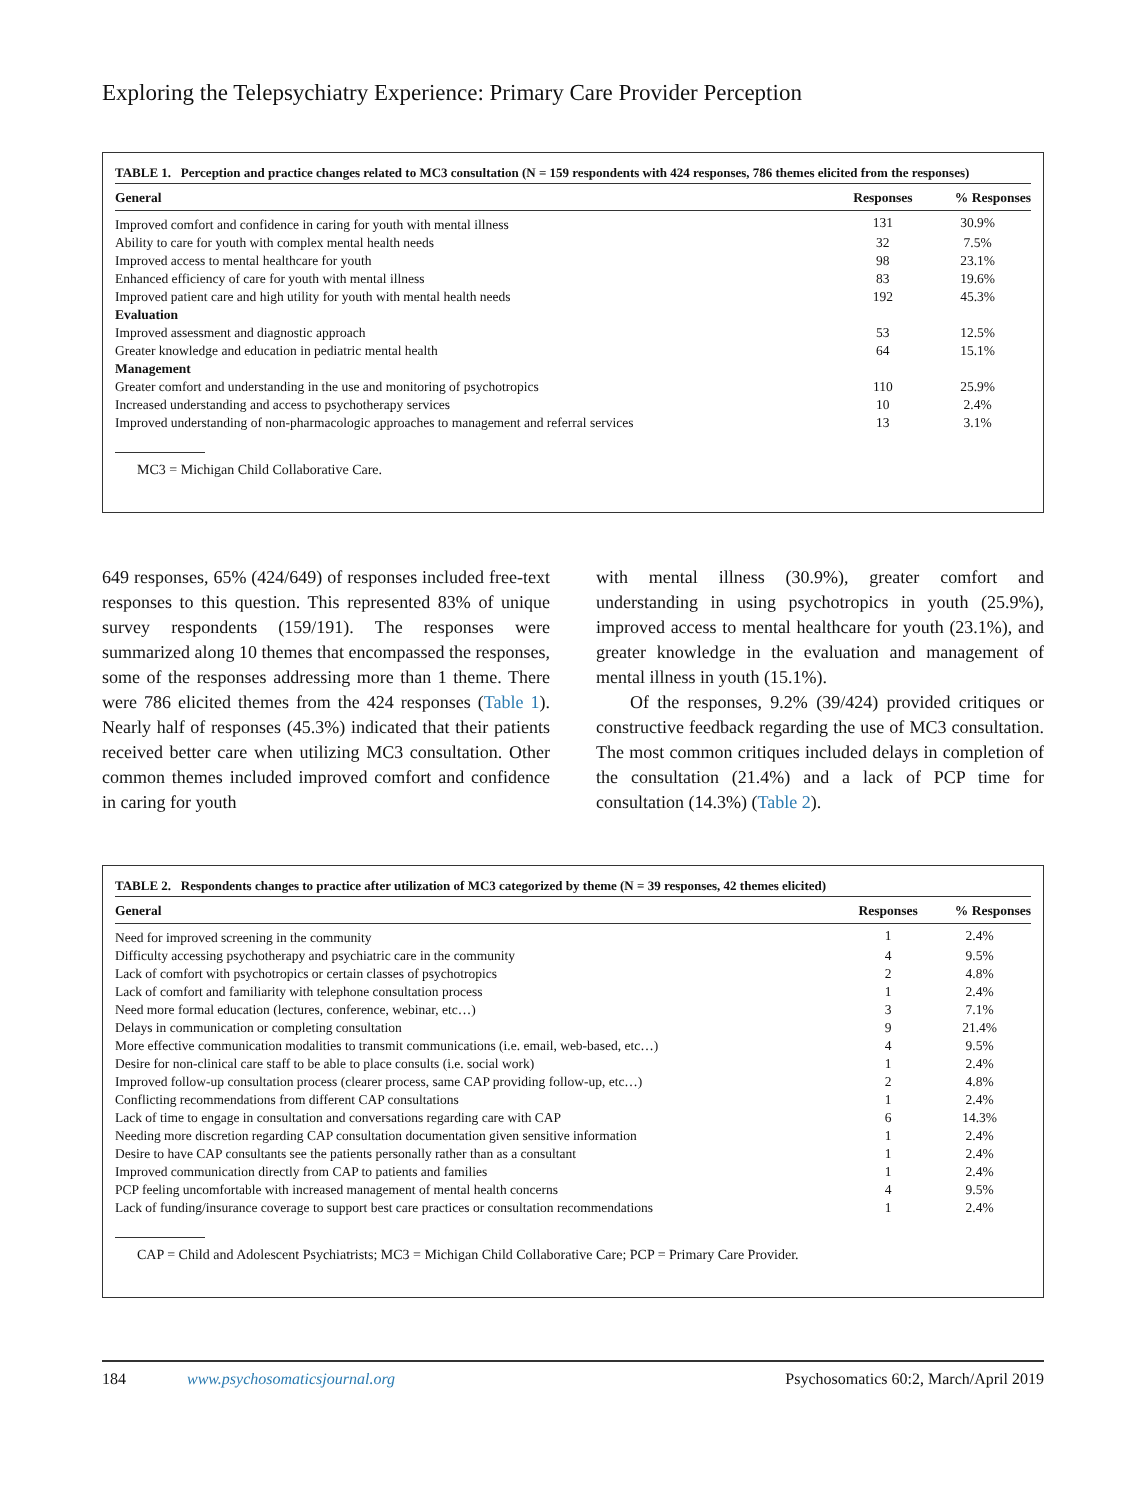Exploring the Telepsychiatry Experience: Primary Care Provider Perception
TABLE 1. Perception and practice changes related to MC3 consultation (N = 159 respondents with 424 responses, 786 themes elicited from the responses)
| General | Responses | % Responses |
| --- | --- | --- |
| Improved comfort and confidence in caring for youth with mental illness | 131 | 30.9% |
| Ability to care for youth with complex mental health needs | 32 | 7.5% |
| Improved access to mental healthcare for youth | 98 | 23.1% |
| Enhanced efficiency of care for youth with mental illness | 83 | 19.6% |
| Improved patient care and high utility for youth with mental health needs | 192 | 45.3% |
| Evaluation | | |
| Improved assessment and diagnostic approach | 53 | 12.5% |
| Greater knowledge and education in pediatric mental health | 64 | 15.1% |
| Management | | |
| Greater comfort and understanding in the use and monitoring of psychotropics | 110 | 25.9% |
| Increased understanding and access to psychotherapy services | 10 | 2.4% |
| Improved understanding of non-pharmacologic approaches to management and referral services | 13 | 3.1% |
MC3 = Michigan Child Collaborative Care.
649 responses, 65% (424/649) of responses included free-text responses to this question. This represented 83% of unique survey respondents (159/191). The responses were summarized along 10 themes that encompassed the responses, some of the responses addressing more than 1 theme. There were 786 elicited themes from the 424 responses (Table 1). Nearly half of responses (45.3%) indicated that their patients received better care when utilizing MC3 consultation. Other common themes included improved comfort and confidence in caring for youth
with mental illness (30.9%), greater comfort and understanding in using psychotropics in youth (25.9%), improved access to mental healthcare for youth (23.1%), and greater knowledge in the evaluation and management of mental illness in youth (15.1%).
Of the responses, 9.2% (39/424) provided critiques or constructive feedback regarding the use of MC3 consultation. The most common critiques included delays in completion of the consultation (21.4%) and a lack of PCP time for consultation (14.3%) (Table 2).
TABLE 2. Respondents changes to practice after utilization of MC3 categorized by theme (N = 39 responses, 42 themes elicited)
| General | Responses | % Responses |
| --- | --- | --- |
| Need for improved screening in the community | 1 | 2.4% |
| Difficulty accessing psychotherapy and psychiatric care in the community | 4 | 9.5% |
| Lack of comfort with psychotropics or certain classes of psychotropics | 2 | 4.8% |
| Lack of comfort and familiarity with telephone consultation process | 1 | 2.4% |
| Need more formal education (lectures, conference, webinar, etc…) | 3 | 7.1% |
| Delays in communication or completing consultation | 9 | 21.4% |
| More effective communication modalities to transmit communications (i.e. email, web-based, etc…) | 4 | 9.5% |
| Desire for non-clinical care staff to be able to place consults (i.e. social work) | 1 | 2.4% |
| Improved follow-up consultation process (clearer process, same CAP providing follow-up, etc…) | 2 | 4.8% |
| Conflicting recommendations from different CAP consultations | 1 | 2.4% |
| Lack of time to engage in consultation and conversations regarding care with CAP | 6 | 14.3% |
| Needing more discretion regarding CAP consultation documentation given sensitive information | 1 | 2.4% |
| Desire to have CAP consultants see the patients personally rather than as a consultant | 1 | 2.4% |
| Improved communication directly from CAP to patients and families | 1 | 2.4% |
| PCP feeling uncomfortable with increased management of mental health concerns | 4 | 9.5% |
| Lack of funding/insurance coverage to support best care practices or consultation recommendations | 1 | 2.4% |
CAP = Child and Adolescent Psychiatrists; MC3 = Michigan Child Collaborative Care; PCP = Primary Care Provider.
184 www.psychosomaticsjournal.org Psychosomatics 60:2, March/April 2019